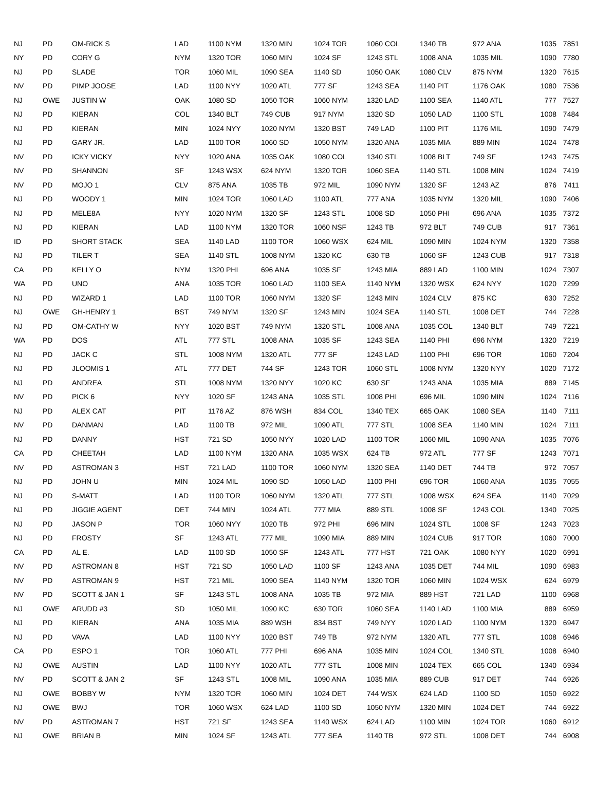| NJ | PD | OM-RICK S | LAD | 1100 NYM | 1320 MIN | 1024 TOR | 1060 COL | 1340 TB | 972 ANA | 1035 | 7851 |
| NY | PD | CORY G | NYM | 1320 TOR | 1060 MIN | 1024 SF | 1243 STL | 1008 ANA | 1035 MIL | 1090 | 7780 |
| NJ | PD | SLADE | TOR | 1060 MIL | 1090 SEA | 1140 SD | 1050 OAK | 1080 CLV | 875 NYM | 1320 | 7615 |
| NV | PD | PIMP JOOSE | LAD | 1100 NYY | 1020 ATL | 777 SF | 1243 SEA | 1140 PIT | 1176 OAK | 1080 | 7536 |
| NJ | OWE | JUSTIN W | OAK | 1080 SD | 1050 TOR | 1060 NYM | 1320 LAD | 1100 SEA | 1140 ATL | 777 | 7527 |
| NJ | PD | KIERAN | COL | 1340 BLT | 749 CUB | 917 NYM | 1320 SD | 1050 LAD | 1100 STL | 1008 | 7484 |
| NJ | PD | KIERAN | MIN | 1024 NYY | 1020 NYM | 1320 BST | 749 LAD | 1100 PIT | 1176 MIL | 1090 | 7479 |
| NJ | PD | GARY JR. | LAD | 1100 TOR | 1060 SD | 1050 NYM | 1320 ANA | 1035 MIA | 889 MIN | 1024 | 7478 |
| NV | PD | ICKY VICKY | NYY | 1020 ANA | 1035 OAK | 1080 COL | 1340 STL | 1008 BLT | 749 SF | 1243 | 7475 |
| NV | PD | SHANNON | SF | 1243 WSX | 624 NYM | 1320 TOR | 1060 SEA | 1140 STL | 1008 MIN | 1024 | 7419 |
| NV | PD | MOJO 1 | CLV | 875 ANA | 1035 TB | 972 MIL | 1090 NYM | 1320 SF | 1243 AZ | 876 | 7411 |
| NJ | PD | WOODY 1 | MIN | 1024 TOR | 1060 LAD | 1100 ATL | 777 ANA | 1035 NYM | 1320 MIL | 1090 | 7406 |
| NJ | PD | MELE8A | NYY | 1020 NYM | 1320 SF | 1243 STL | 1008 SD | 1050 PHI | 696 ANA | 1035 | 7372 |
| NJ | PD | KIERAN | LAD | 1100 NYM | 1320 TOR | 1060 NSF | 1243 TB | 972 BLT | 749 CUB | 917 | 7361 |
| ID | PD | SHORT STACK | SEA | 1140 LAD | 1100 TOR | 1060 WSX | 624 MIL | 1090 MIN | 1024 NYM | 1320 | 7358 |
| NJ | PD | TILER T | SEA | 1140 STL | 1008 NYM | 1320 KC | 630 TB | 1060 SF | 1243 CUB | 917 | 7318 |
| CA | PD | KELLY O | NYM | 1320 PHI | 696 ANA | 1035 SF | 1243 MIA | 889 LAD | 1100 MIN | 1024 | 7307 |
| WA | PD | UNO | ANA | 1035 TOR | 1060 LAD | 1100 SEA | 1140 NYM | 1320 WSX | 624 NYY | 1020 | 7299 |
| NJ | PD | WIZARD 1 | LAD | 1100 TOR | 1060 NYM | 1320 SF | 1243 MIN | 1024 CLV | 875 KC | 630 | 7252 |
| NJ | OWE | GH-HENRY 1 | BST | 749 NYM | 1320 SF | 1243 MIN | 1024 SEA | 1140 STL | 1008 DET | 744 | 7228 |
| NJ | PD | OM-CATHY W | NYY | 1020 BST | 749 NYM | 1320 STL | 1008 ANA | 1035 COL | 1340 BLT | 749 | 7221 |
| WA | PD | DOS | ATL | 777 STL | 1008 ANA | 1035 SF | 1243 SEA | 1140 PHI | 696 NYM | 1320 | 7219 |
| NJ | PD | JACK C | STL | 1008 NYM | 1320 ATL | 777 SF | 1243 LAD | 1100 PHI | 696 TOR | 1060 | 7204 |
| NJ | PD | JLOOMIS 1 | ATL | 777 DET | 744 SF | 1243 TOR | 1060 STL | 1008 NYM | 1320 NYY | 1020 | 7172 |
| NJ | PD | ANDREA | STL | 1008 NYM | 1320 NYY | 1020 KC | 630 SF | 1243 ANA | 1035 MIA | 889 | 7145 |
| NV | PD | PICK 6 | NYY | 1020 SF | 1243 ANA | 1035 STL | 1008 PHI | 696 MIL | 1090 MIN | 1024 | 7116 |
| NJ | PD | ALEX CAT | PIT | 1176 AZ | 876 WSH | 834 COL | 1340 TEX | 665 OAK | 1080 SEA | 1140 | 7111 |
| NV | PD | DANMAN | LAD | 1100 TB | 972 MIL | 1090 ATL | 777 STL | 1008 SEA | 1140 MIN | 1024 | 7111 |
| NJ | PD | DANNY | HST | 721 SD | 1050 NYY | 1020 LAD | 1100 TOR | 1060 MIL | 1090 ANA | 1035 | 7076 |
| CA | PD | CHEETAH | LAD | 1100 NYM | 1320 ANA | 1035 WSX | 624 TB | 972 ATL | 777 SF | 1243 | 7071 |
| NV | PD | ASTROMAN 3 | HST | 721 LAD | 1100 TOR | 1060 NYM | 1320 SEA | 1140 DET | 744 TB | 972 | 7057 |
| NJ | PD | JOHN U | MIN | 1024 MIL | 1090 SD | 1050 LAD | 1100 PHI | 696 TOR | 1060 ANA | 1035 | 7055 |
| NJ | PD | S-MATT | LAD | 1100 TOR | 1060 NYM | 1320 ATL | 777 STL | 1008 WSX | 624 SEA | 1140 | 7029 |
| NJ | PD | JIGGIE AGENT | DET | 744 MIN | 1024 ATL | 777 MIA | 889 STL | 1008 SF | 1243 COL | 1340 | 7025 |
| NJ | PD | JASON P | TOR | 1060 NYY | 1020 TB | 972 PHI | 696 MIN | 1024 STL | 1008 SF | 1243 | 7023 |
| NJ | PD | FROSTY | SF | 1243 ATL | 777 MIL | 1090 MIA | 889 MIN | 1024 CUB | 917 TOR | 1060 | 7000 |
| CA | PD | AL E. | LAD | 1100 SD | 1050 SF | 1243 ATL | 777 HST | 721 OAK | 1080 NYY | 1020 | 6991 |
| NV | PD | ASTROMAN 8 | HST | 721 SD | 1050 LAD | 1100 SF | 1243 ANA | 1035 DET | 744 MIL | 1090 | 6983 |
| NV | PD | ASTROMAN 9 | HST | 721 MIL | 1090 SEA | 1140 NYM | 1320 TOR | 1060 MIN | 1024 WSX | 624 | 6979 |
| NV | PD | SCOTT & JAN 1 | SF | 1243 STL | 1008 ANA | 1035 TB | 972 MIA | 889 HST | 721 LAD | 1100 | 6968 |
| NJ | OWE | ARUDD #3 | SD | 1050 MIL | 1090 KC | 630 TOR | 1060 SEA | 1140 LAD | 1100 MIA | 889 | 6959 |
| NJ | PD | KIERAN | ANA | 1035 MIA | 889 WSH | 834 BST | 749 NYY | 1020 LAD | 1100 NYM | 1320 | 6947 |
| NJ | PD | VAVA | LAD | 1100 NYY | 1020 BST | 749 TB | 972 NYM | 1320 ATL | 777 STL | 1008 | 6946 |
| CA | PD | ESPO 1 | TOR | 1060 ATL | 777 PHI | 696 ANA | 1035 MIN | 1024 COL | 1340 STL | 1008 | 6940 |
| NJ | OWE | AUSTIN | LAD | 1100 NYY | 1020 ATL | 777 STL | 1008 MIN | 1024 TEX | 665 COL | 1340 | 6934 |
| NV | PD | SCOTT & JAN 2 | SF | 1243 STL | 1008 MIL | 1090 ANA | 1035 MIA | 889 CUB | 917 DET | 744 | 6926 |
| NJ | OWE | BOBBY W | NYM | 1320 TOR | 1060 MIN | 1024 DET | 744 WSX | 624 LAD | 1100 SD | 1050 | 6922 |
| NJ | OWE | BWJ | TOR | 1060 WSX | 624 LAD | 1100 SD | 1050 NYM | 1320 MIN | 1024 DET | 744 | 6922 |
| NV | PD | ASTROMAN 7 | HST | 721 SF | 1243 SEA | 1140 WSX | 624 LAD | 1100 MIN | 1024 TOR | 1060 | 6912 |
| NJ | OWE | BRIAN B | MIN | 1024 SF | 1243 ATL | 777 SEA | 1140 TB | 972 STL | 1008 DET | 744 | 6908 |